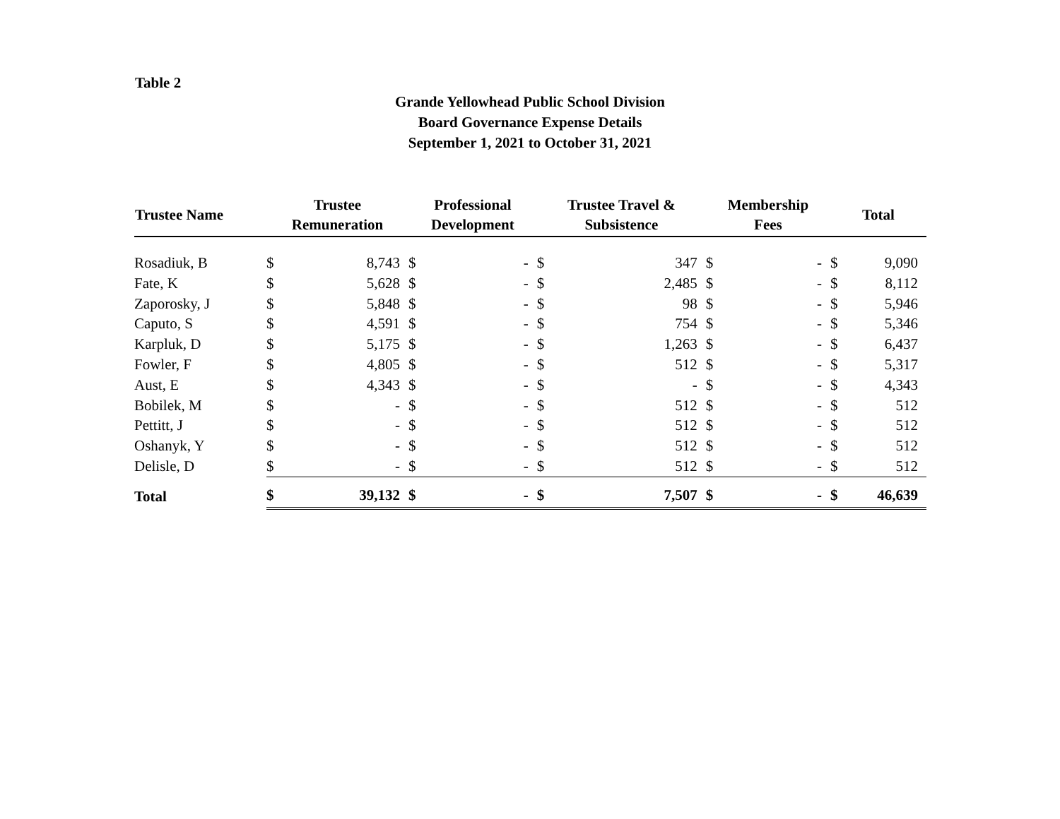Table 2
Grande Yellowhead Public School Division
Board Governance Expense Details
September 1, 2021 to October 31, 2021
| Trustee Name | Trustee Remuneration | | Professional Development | | Trustee Travel & Subsistence | | Membership Fees | | Total | |
| --- | --- | --- | --- | --- | --- | --- | --- | --- | --- | --- |
| Rosadiuk, B | $ | 8,743 | $ | - | $ | 347 | $ | - | $ | 9,090 |
| Fate, K | $ | 5,628 | $ | - | $ | 2,485 | $ | - | $ | 8,112 |
| Zaporosky, J | $ | 5,848 | $ | - | $ | 98 | $ | - | $ | 5,946 |
| Caputo, S | $ | 4,591 | $ | - | $ | 754 | $ | - | $ | 5,346 |
| Karpluk, D | $ | 5,175 | $ | - | $ | 1,263 | $ | - | $ | 6,437 |
| Fowler, F | $ | 4,805 | $ | - | $ | 512 | $ | - | $ | 5,317 |
| Aust, E | $ | 4,343 | $ | - | $ | - | $ | - | $ | 4,343 |
| Bobilek, M | $ | - | $ | - | $ | 512 | $ | - | $ | 512 |
| Pettitt, J | $ | - | $ | - | $ | 512 | $ | - | $ | 512 |
| Oshanyk, Y | $ | - | $ | - | $ | 512 | $ | - | $ | 512 |
| Delisle, D | $ | - | $ | - | $ | 512 | $ | - | $ | 512 |
| Total | $ | 39,132 | $ | - | $ | 7,507 | $ | - | $ | 46,639 |